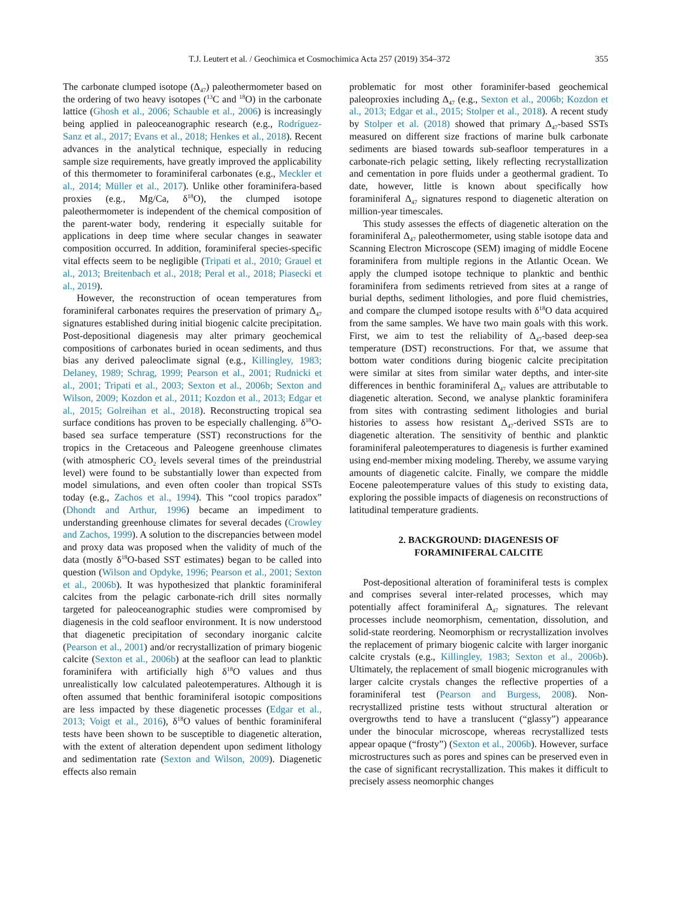T.J. Leutert et al. / Geochimica et Cosmochimica Acta 257 (2019) 354–372 355
The carbonate clumped isotope (Δ<sub>47</sub>) paleothermometer based on the ordering of two heavy isotopes (<sup>13</sup>C and <sup>18</sup>O) in the carbonate lattice (Ghosh et al., 2006; Schauble et al., 2006) is increasingly being applied in paleoceanographic research (e.g., Rodríguez-Sanz et al., 2017; Evans et al., 2018; Henkes et al., 2018). Recent advances in the analytical technique, especially in reducing sample size requirements, have greatly improved the applicability of this thermometer to foraminiferal carbonates (e.g., Meckler et al., 2014; Müller et al., 2017). Unlike other foraminifera-based proxies (e.g., Mg/Ca, δ<sup>18</sup>O), the clumped isotope paleothermometer is independent of the chemical composition of the parent-water body, rendering it especially suitable for applications in deep time where secular changes in seawater composition occurred. In addition, foraminiferal species-specific vital effects seem to be negligible (Tripati et al., 2010; Grauel et al., 2013; Breitenbach et al., 2018; Peral et al., 2018; Piasecki et al., 2019).
However, the reconstruction of ocean temperatures from foraminiferal carbonates requires the preservation of primary Δ<sub>47</sub> signatures established during initial biogenic calcite precipitation. Post-depositional diagenesis may alter primary geochemical compositions of carbonates buried in ocean sediments, and thus bias any derived paleoclimate signal (e.g., Killingley, 1983; Delaney, 1989; Schrag, 1999; Pearson et al., 2001; Rudnicki et al., 2001; Tripati et al., 2003; Sexton et al., 2006b; Sexton and Wilson, 2009; Kozdon et al., 2011; Kozdon et al., 2013; Edgar et al., 2015; Golreihan et al., 2018). Reconstructing tropical sea surface conditions has proven to be especially challenging. δ<sup>18</sup>O-based sea surface temperature (SST) reconstructions for the tropics in the Cretaceous and Paleogene greenhouse climates (with atmospheric CO<sub>2</sub> levels several times of the preindustrial level) were found to be substantially lower than expected from model simulations, and even often cooler than tropical SSTs today (e.g., Zachos et al., 1994). This “cool tropics paradox” (Dhondt and Arthur, 1996) became an impediment to understanding greenhouse climates for several decades (Crowley and Zachos, 1999). A solution to the discrepancies between model and proxy data was proposed when the validity of much of the data (mostly δ<sup>18</sup>O-based SST estimates) began to be called into question (Wilson and Opdyke, 1996; Pearson et al., 2001; Sexton et al., 2006b). It was hypothesized that planktic foraminiferal calcites from the pelagic carbonate-rich drill sites normally targeted for paleoceanographic studies were compromised by diagenesis in the cold seafloor environment. It is now understood that diagenetic precipitation of secondary inorganic calcite (Pearson et al., 2001) and/or recrystallization of primary biogenic calcite (Sexton et al., 2006b) at the seafloor can lead to planktic foraminifera with artificially high δ<sup>18</sup>O values and thus unrealistically low calculated paleotemperatures. Although it is often assumed that benthic foraminiferal isotopic compositions are less impacted by these diagenetic processes (Edgar et al., 2013; Voigt et al., 2016), δ<sup>18</sup>O values of benthic foraminiferal tests have been shown to be susceptible to diagenetic alteration, with the extent of alteration dependent upon sediment lithology and sedimentation rate (Sexton and Wilson, 2009). Diagenetic effects also remain
problematic for most other foraminifer-based geochemical paleoproxies including Δ<sub>47</sub> (e.g., Sexton et al., 2006b; Kozdon et al., 2013; Edgar et al., 2015; Stolper et al., 2018). A recent study by Stolper et al. (2018) showed that primary Δ<sub>47</sub>-based SSTs measured on different size fractions of marine bulk carbonate sediments are biased towards sub-seafloor temperatures in a carbonate-rich pelagic setting, likely reflecting recrystallization and cementation in pore fluids under a geothermal gradient. To date, however, little is known about specifically how foraminiferal Δ<sub>47</sub> signatures respond to diagenetic alteration on million-year timescales.
This study assesses the effects of diagenetic alteration on the foraminiferal Δ<sub>47</sub> paleothermometer, using stable isotope data and Scanning Electron Microscope (SEM) imaging of middle Eocene foraminifera from multiple regions in the Atlantic Ocean. We apply the clumped isotope technique to planktic and benthic foraminifera from sediments retrieved from sites at a range of burial depths, sediment lithologies, and pore fluid chemistries, and compare the clumped isotope results with δ<sup>18</sup>O data acquired from the same samples. We have two main goals with this work. First, we aim to test the reliability of Δ<sub>47</sub>-based deep-sea temperature (DST) reconstructions. For that, we assume that bottom water conditions during biogenic calcite precipitation were similar at sites from similar water depths, and inter-site differences in benthic foraminiferal Δ<sub>47</sub> values are attributable to diagenetic alteration. Second, we analyse planktic foraminifera from sites with contrasting sediment lithologies and burial histories to assess how resistant Δ<sub>47</sub>-derived SSTs are to diagenetic alteration. The sensitivity of benthic and planktic foraminiferal paleotemperatures to diagenesis is further examined using end-member mixing modeling. Thereby, we assume varying amounts of diagenetic calcite. Finally, we compare the middle Eocene paleotemperature values of this study to existing data, exploring the possible impacts of diagenesis on reconstructions of latitudinal temperature gradients.
2. BACKGROUND: DIAGENESIS OF
FORAMINIFERAL CALCITE
Post-depositional alteration of foraminiferal tests is complex and comprises several inter-related processes, which may potentially affect foraminiferal Δ<sub>47</sub> signatures. The relevant processes include neomorphism, cementation, dissolution, and solid-state reordering. Neomorphism or recrystallization involves the replacement of primary biogenic calcite with larger inorganic calcite crystals (e.g., Killingley, 1983; Sexton et al., 2006b). Ultimately, the replacement of small biogenic microgranules with larger calcite crystals changes the reflective properties of a foraminiferal test (Pearson and Burgess, 2008). Non-recrystallized pristine tests without structural alteration or overgrowths tend to have a translucent (“glassy”) appearance under the binocular microscope, whereas recrystallized tests appear opaque (“frosty”) (Sexton et al., 2006b). However, surface microstructures such as pores and spines can be preserved even in the case of significant recrystallization. This makes it difficult to precisely assess neomorphic changes